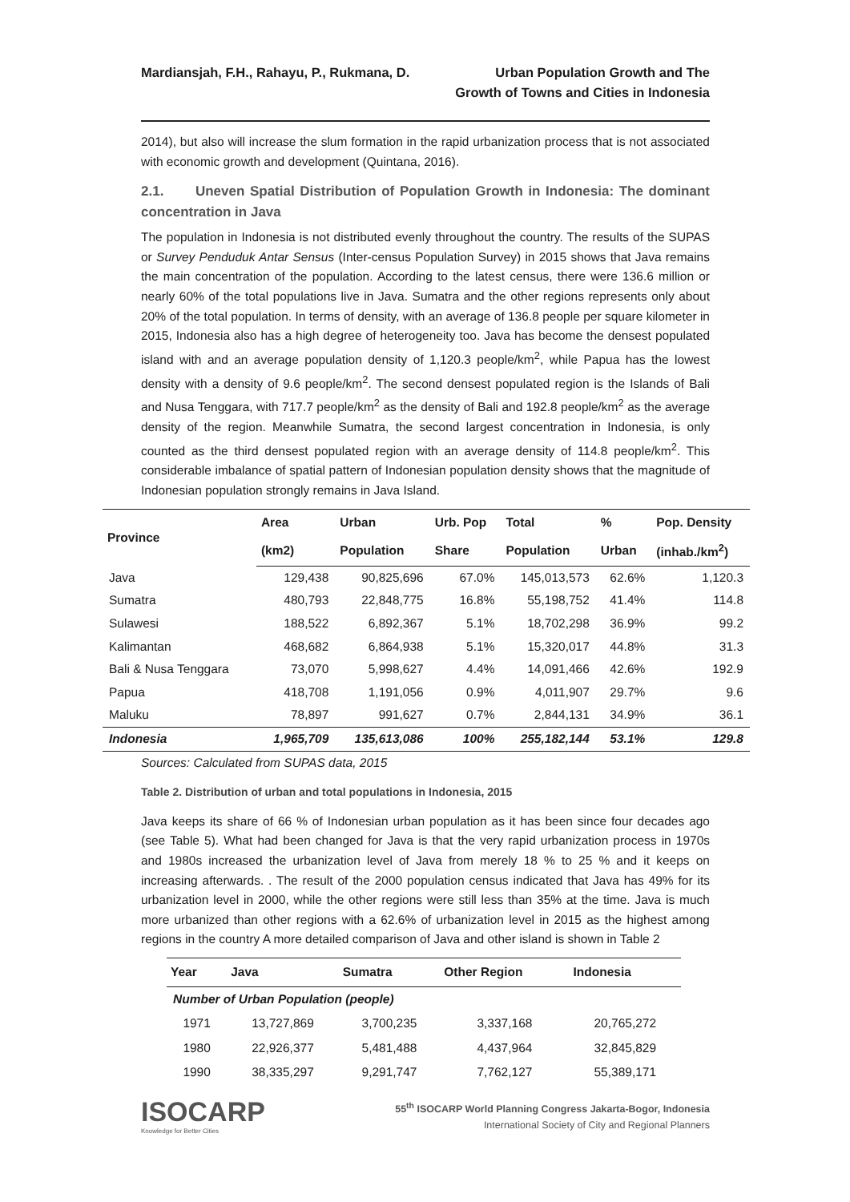Mardiansjah, F.H., Rahayu, P., Rukmana, D.
Urban Population Growth and The
Growth of Towns and Cities in Indonesia
2014), but also will increase the slum formation in the rapid urbanization process that is not associated with economic growth and development (Quintana, 2016).
2.1. Uneven Spatial Distribution of Population Growth in Indonesia: The dominant concentration in Java
The population in Indonesia is not distributed evenly throughout the country. The results of the SUPAS or Survey Penduduk Antar Sensus (Inter-census Population Survey) in 2015 shows that Java remains the main concentration of the population. According to the latest census, there were 136.6 million or nearly 60% of the total populations live in Java. Sumatra and the other regions represents only about 20% of the total population. In terms of density, with an average of 136.8 people per square kilometer in 2015, Indonesia also has a high degree of heterogeneity too. Java has become the densest populated island with and an average population density of 1,120.3 people/km<sup>2</sup>, while Papua has the lowest density with a density of 9.6 people/km<sup>2</sup>. The second densest populated region is the Islands of Bali and Nusa Tenggara, with 717.7 people/km<sup>2</sup> as the density of Bali and 192.8 people/km<sup>2</sup> as the average density of the region. Meanwhile Sumatra, the second largest concentration in Indonesia, is only counted as the third densest populated region with an average density of 114.8 people/km<sup>2</sup>. This considerable imbalance of spatial pattern of Indonesian population density shows that the magnitude of Indonesian population strongly remains in Java Island.
| Province | Area | Urban | Urb. Pop | Total | % | Pop. Density |
| --- | --- | --- | --- | --- | --- | --- |
| | (km2) | Population | Share | Population | Urban | (inhab./km<sup>2</sup>) |
| Java | 129,438 | 90,825,696 | 67.0% | 145,013,573 | 62.6% | 1,120.3 |
| Sumatra | 480,793 | 22,848,775 | 16.8% | 55,198,752 | 41.4% | 114.8 |
| Sulawesi | 188,522 | 6,892,367 | 5.1% | 18,702,298 | 36.9% | 99.2 |
| Kalimantan | 468,682 | 6,864,938 | 5.1% | 15,320,017 | 44.8% | 31.3 |
| Bali & Nusa Tenggara | 73,070 | 5,998,627 | 4.4% | 14,091,466 | 42.6% | 192.9 |
| Papua | 418,708 | 1,191,056 | 0.9% | 4,011,907 | 29.7% | 9.6 |
| Maluku | 78,897 | 991,627 | 0.7% | 2,844,131 | 34.9% | 36.1 |
| Indonesia | 1,965,709 | 135,613,086 | 100% | 255,182,144 | 53.1% | 129.8 |
Sources: Calculated from SUPAS data, 2015
Table 2. Distribution of urban and total populations in Indonesia, 2015
Java keeps its share of 66 % of Indonesian urban population as it has been since four decades ago (see Table 5). What had been changed for Java is that the very rapid urbanization process in 1970s and 1980s increased the urbanization level of Java from merely 18 % to 25 % and it keeps on increasing afterwards. . The result of the 2000 population census indicated that Java has 49% for its urbanization level in 2000, while the other regions were still less than 35% at the time. Java is much more urbanized than other regions with a 62.6% of urbanization level in 2015 as the highest among regions in the country A more detailed comparison of Java and other island is shown in Table 2
| Year | Java | Sumatra | Other Region | Indonesia |
| --- | --- | --- | --- | --- |
| Number of Urban Population (people) | | | | |
| 1971 | 13,727,869 | 3,700,235 | 3,337,168 | 20,765,272 |
| 1980 | 22,926,377 | 5,481,488 | 4,437,964 | 32,845,829 |
| 1990 | 38,335,297 | 9,291,747 | 7,762,127 | 55,389,171 |
ISOCARP
Knowledge for Better Cities
55<sup>th</sup> ISOCARP World Planning Congress Jakarta-Bogor, Indonesia
International Society of City and Regional Planners